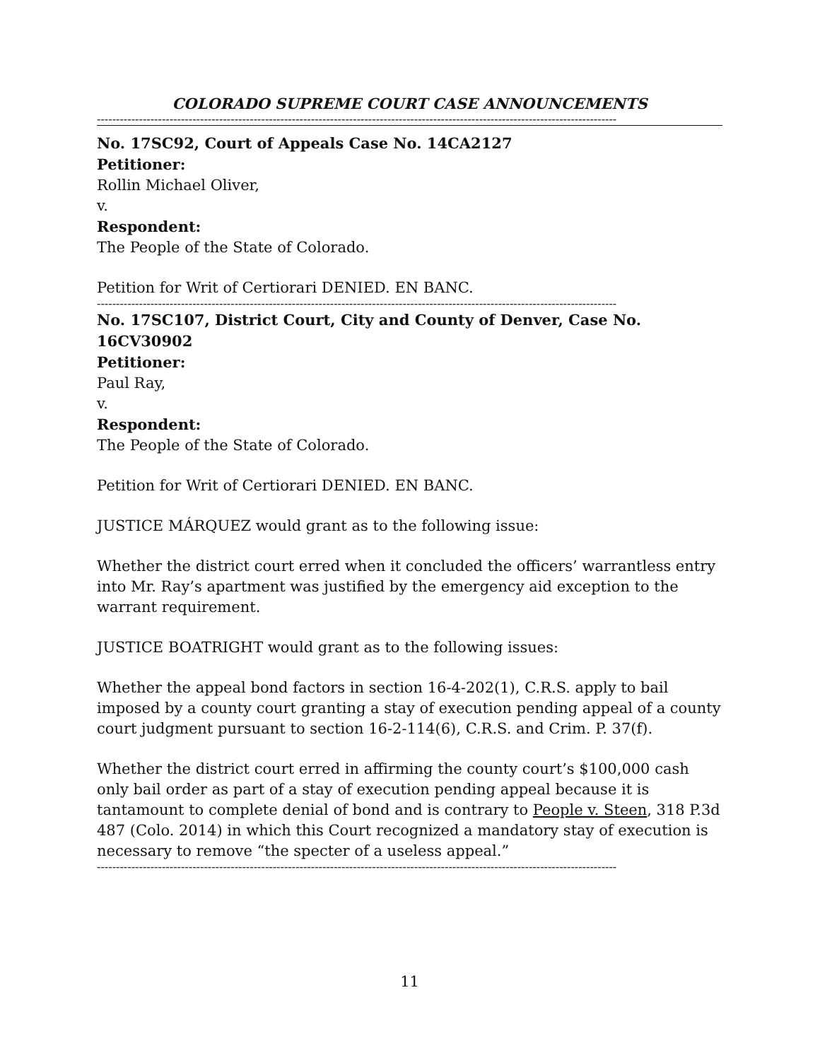COLORADO SUPREME COURT CASE ANNOUNCEMENTS
----------------------------------------------------------------------------------------------------------------------------------------
No. 17SC92, Court of Appeals Case No. 14CA2127
Petitioner:
Rollin Michael Oliver,
v.
Respondent:
The People of the State of Colorado.
Petition for Writ of Certiorari DENIED. EN BANC.
----------------------------------------------------------------------------------------------------------------------------------------
No. 17SC107, District Court, City and County of Denver, Case No. 16CV30902
Petitioner:
Paul Ray,
v.
Respondent:
The People of the State of Colorado.
Petition for Writ of Certiorari DENIED. EN BANC.
JUSTICE MÁRQUEZ would grant as to the following issue:
Whether the district court erred when it concluded the officers’ warrantless entry into Mr. Ray’s apartment was justified by the emergency aid exception to the warrant requirement.
JUSTICE BOATRIGHT would grant as to the following issues:
Whether the appeal bond factors in section 16-4-202(1), C.R.S. apply to bail imposed by a county court granting a stay of execution pending appeal of a county court judgment pursuant to section 16-2-114(6), C.R.S. and Crim. P. 37(f).
Whether the district court erred in affirming the county court’s $100,000 cash only bail order as part of a stay of execution pending appeal because it is tantamount to complete denial of bond and is contrary to People v. Steen, 318 P.3d 487 (Colo. 2014) in which this Court recognized a mandatory stay of execution is necessary to remove “the specter of a useless appeal.”
----------------------------------------------------------------------------------------------------------------------------------------
11